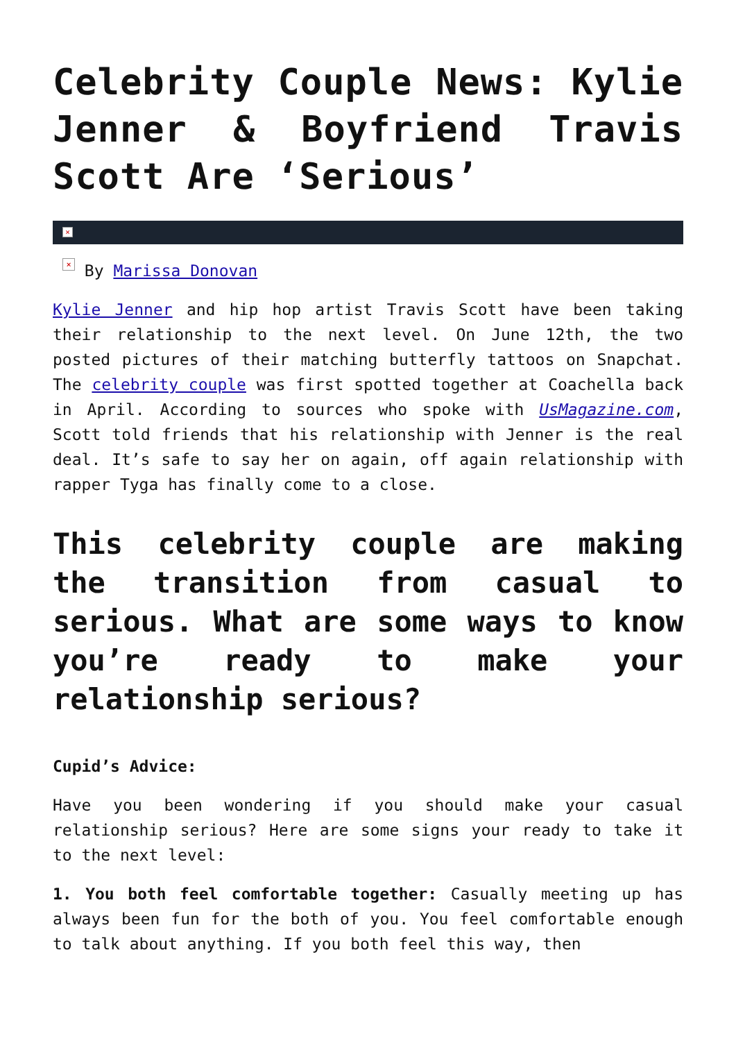Celebrity Couple News: Kylie Jenner & Boyfriend Travis Scott Are ‘Serious’
×
× By Marissa Donovan
Kylie Jenner and hip hop artist Travis Scott have been taking their relationship to the next level. On June 12th, the two posted pictures of their matching butterfly tattoos on Snapchat. The celebrity couple was first spotted together at Coachella back in April. According to sources who spoke with UsMagazine.com, Scott told friends that his relationship with Jenner is the real deal. It’s safe to say her on again, off again relationship with rapper Tyga has finally come to a close.
This celebrity couple are making the transition from casual to serious. What are some ways to know you’re ready to make your relationship serious?
Cupid’s Advice:
Have you been wondering if you should make your casual relationship serious? Here are some signs your ready to take it to the next level:
1. You both feel comfortable together: Casually meeting up has always been fun for the both of you. You feel comfortable enough to talk about anything. If you both feel this way, then